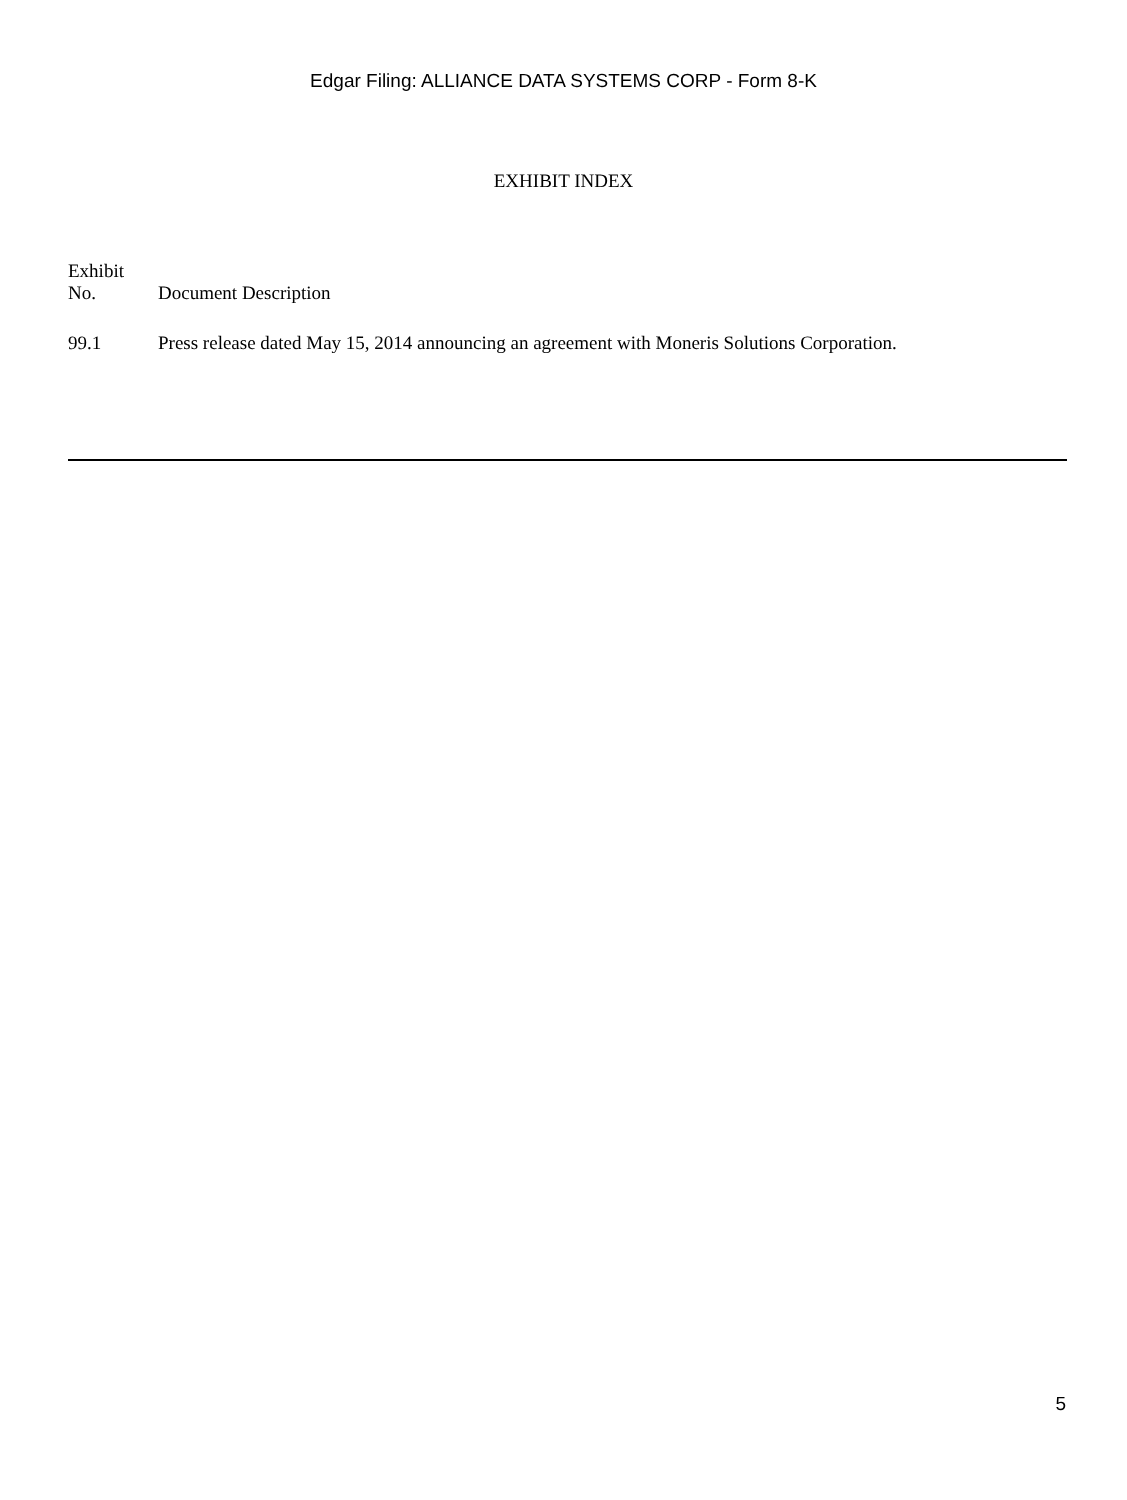Edgar Filing: ALLIANCE DATA SYSTEMS CORP - Form 8-K
EXHIBIT INDEX
| Exhibit No. | Document Description |
| --- | --- |
| 99.1 | Press release dated May 15, 2014 announcing an agreement with Moneris Solutions Corporation. |
5